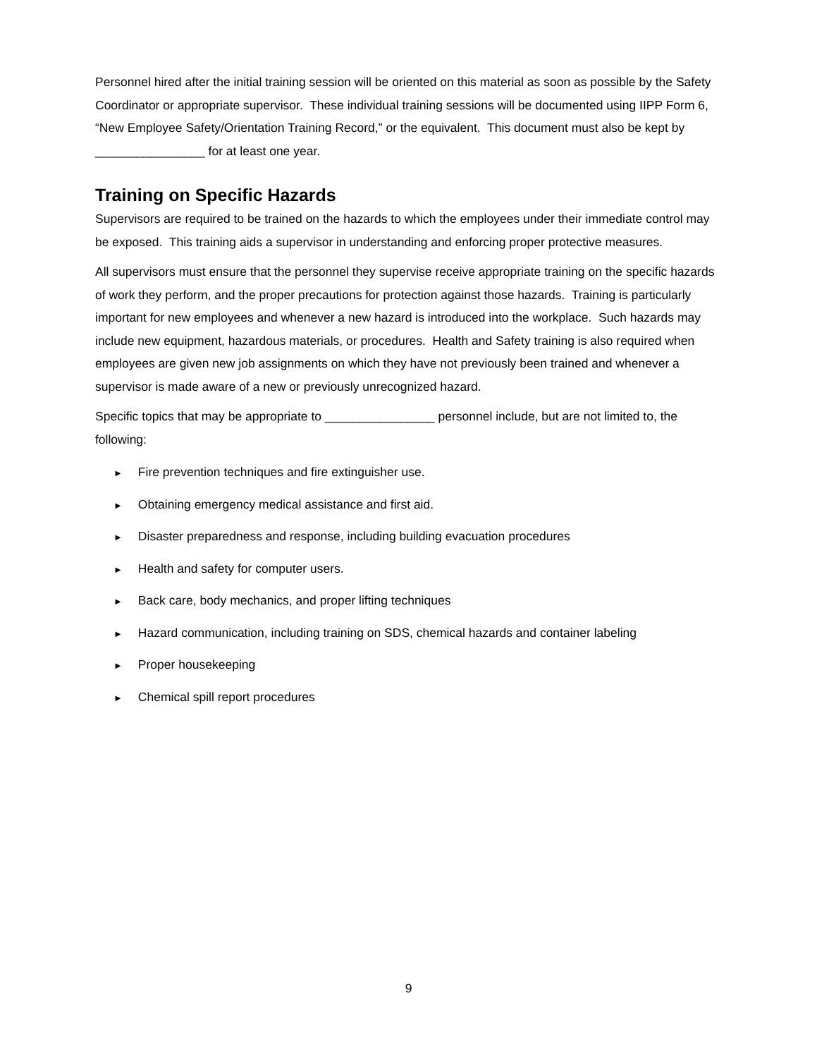Personnel hired after the initial training session will be oriented on this material as soon as possible by the Safety Coordinator or appropriate supervisor. These individual training sessions will be documented using IIPP Form 6, “New Employee Safety/Orientation Training Record,” or the equivalent. This document must also be kept by ________________ for at least one year.
Training on Specific Hazards
Supervisors are required to be trained on the hazards to which the employees under their immediate control may be exposed. This training aids a supervisor in understanding and enforcing proper protective measures.
All supervisors must ensure that the personnel they supervise receive appropriate training on the specific hazards of work they perform, and the proper precautions for protection against those hazards. Training is particularly important for new employees and whenever a new hazard is introduced into the workplace. Such hazards may include new equipment, hazardous materials, or procedures. Health and Safety training is also required when employees are given new job assignments on which they have not previously been trained and whenever a supervisor is made aware of a new or previously unrecognized hazard.
Specific topics that may be appropriate to ________________ personnel include, but are not limited to, the following:
► Fire prevention techniques and fire extinguisher use.
► Obtaining emergency medical assistance and first aid.
► Disaster preparedness and response, including building evacuation procedures
► Health and safety for computer users.
► Back care, body mechanics, and proper lifting techniques
► Hazard communication, including training on SDS, chemical hazards and container labeling
► Proper housekeeping
► Chemical spill report procedures
9